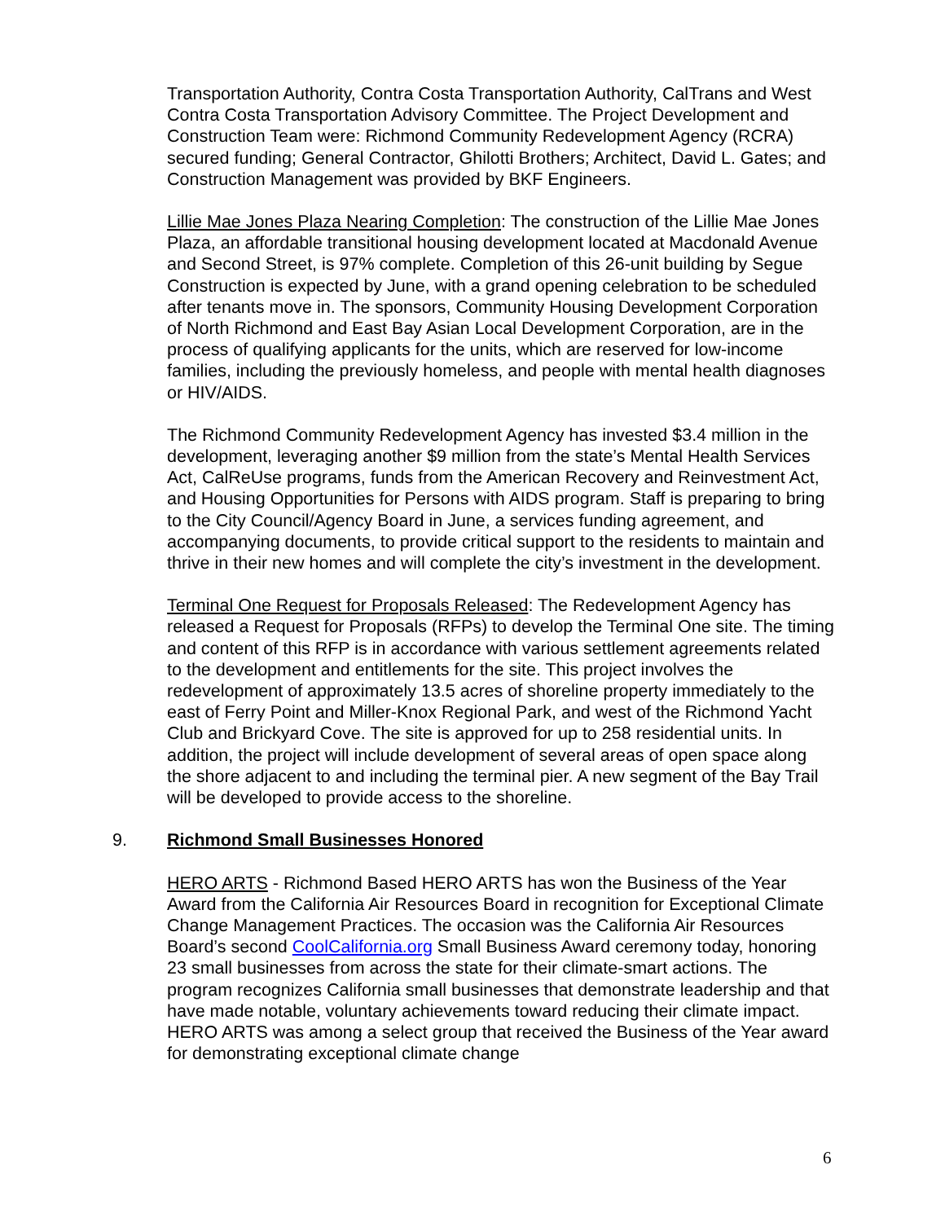Transportation Authority, Contra Costa Transportation Authority, CalTrans and West Contra Costa Transportation Advisory Committee. The Project Development and Construction Team were: Richmond Community Redevelopment Agency (RCRA) secured funding; General Contractor, Ghilotti Brothers; Architect, David L. Gates; and Construction Management was provided by BKF Engineers.
Lillie Mae Jones Plaza Nearing Completion: The construction of the Lillie Mae Jones Plaza, an affordable transitional housing development located at Macdonald Avenue and Second Street, is 97% complete. Completion of this 26-unit building by Segue Construction is expected by June, with a grand opening celebration to be scheduled after tenants move in. The sponsors, Community Housing Development Corporation of North Richmond and East Bay Asian Local Development Corporation, are in the process of qualifying applicants for the units, which are reserved for low-income families, including the previously homeless, and people with mental health diagnoses or HIV/AIDS.
The Richmond Community Redevelopment Agency has invested $3.4 million in the development, leveraging another $9 million from the state’s Mental Health Services Act, CalReUse programs, funds from the American Recovery and Reinvestment Act, and Housing Opportunities for Persons with AIDS program. Staff is preparing to bring to the City Council/Agency Board in June, a services funding agreement, and accompanying documents, to provide critical support to the residents to maintain and thrive in their new homes and will complete the city’s investment in the development.
Terminal One Request for Proposals Released: The Redevelopment Agency has released a Request for Proposals (RFPs) to develop the Terminal One site. The timing and content of this RFP is in accordance with various settlement agreements related to the development and entitlements for the site. This project involves the redevelopment of approximately 13.5 acres of shoreline property immediately to the east of Ferry Point and Miller-Knox Regional Park, and west of the Richmond Yacht Club and Brickyard Cove. The site is approved for up to 258 residential units. In addition, the project will include development of several areas of open space along the shore adjacent to and including the terminal pier. A new segment of the Bay Trail will be developed to provide access to the shoreline.
9. Richmond Small Businesses Honored
HERO ARTS - Richmond Based HERO ARTS has won the Business of the Year Award from the California Air Resources Board in recognition for Exceptional Climate Change Management Practices. The occasion was the California Air Resources Board’s second CoolCalifornia.org Small Business Award ceremony today, honoring 23 small businesses from across the state for their climate-smart actions. The program recognizes California small businesses that demonstrate leadership and that have made notable, voluntary achievements toward reducing their climate impact. HERO ARTS was among a select group that received the Business of the Year award for demonstrating exceptional climate change
6